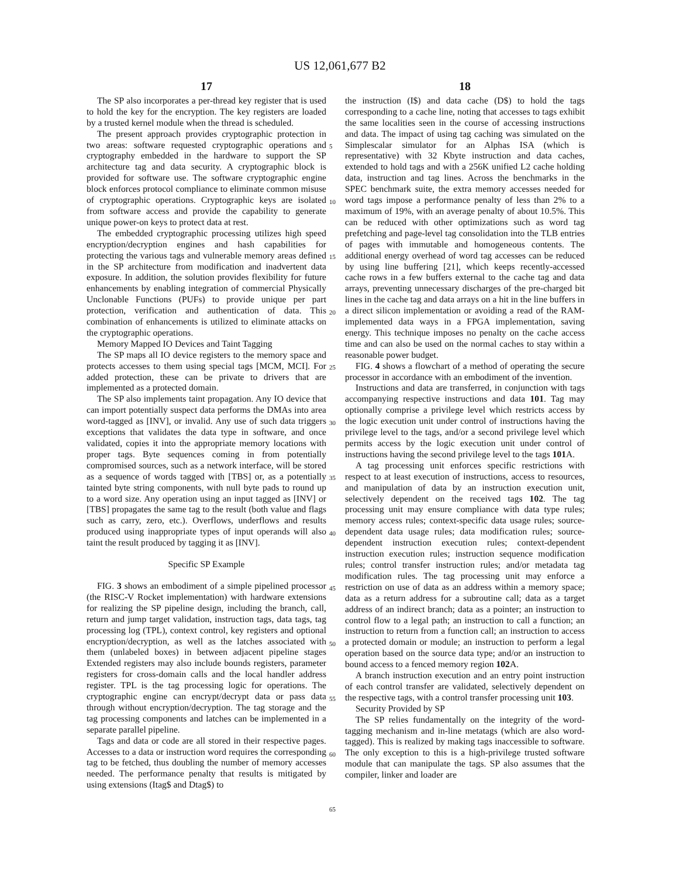US 12,061,677 B2
17
The SP also incorporates a per-thread key register that is used to hold the key for the encryption. The key registers are loaded by a trusted kernel module when the thread is scheduled.
The present approach provides cryptographic protection in two areas: software requested cryptographic operations and cryptography embedded in the hardware to support the SP architecture tag and data security. A cryptographic block is provided for software use. The software cryptographic engine block enforces protocol compliance to eliminate common misuse of cryptographic operations. Cryptographic keys are isolated from software access and provide the capability to generate unique power-on keys to protect data at rest.
The embedded cryptographic processing utilizes high speed encryption/decryption engines and hash capabilities for protecting the various tags and vulnerable memory areas defined in the SP architecture from modification and inadvertent data exposure. In addition, the solution provides flexibility for future enhancements by enabling integration of commercial Physically Unclonable Functions (PUFs) to provide unique per part protection, verification and authentication of data. This combination of enhancements is utilized to eliminate attacks on the cryptographic operations.
Memory Mapped IO Devices and Taint Tagging
The SP maps all IO device registers to the memory space and protects accesses to them using special tags [MCM, MCI]. For added protection, these can be private to drivers that are implemented as a protected domain.
The SP also implements taint propagation. Any IO device that can import potentially suspect data performs the DMAs into area word-tagged as [INV], or invalid. Any use of such data triggers exceptions that validates the data type in software, and once validated, copies it into the appropriate memory locations with proper tags. Byte sequences coming in from potentially compromised sources, such as a network interface, will be stored as a sequence of words tagged with [TBS] or, as a potentially tainted byte string components, with null byte pads to round up to a word size. Any operation using an input tagged as [INV] or [TBS] propagates the same tag to the result (both value and flags such as carry, zero, etc.). Overflows, underflows and results produced using inappropriate types of input operands will also taint the result produced by tagging it as [INV].
Specific SP Example
FIG. 3 shows an embodiment of a simple pipelined processor (the RISC-V Rocket implementation) with hardware extensions for realizing the SP pipeline design, including the branch, call, return and jump target validation, instruction tags, data tags, tag processing log (TPL), context control, key registers and optional encryption/decryption, as well as the latches associated with them (unlabeled boxes) in between adjacent pipeline stages Extended registers may also include bounds registers, parameter registers for cross-domain calls and the local handler address register. TPL is the tag processing logic for operations. The cryptographic engine can encrypt/decrypt data or pass data through without encryption/decryption. The tag storage and the tag processing components and latches can be implemented in a separate parallel pipeline.
Tags and data or code are all stored in their respective pages. Accesses to a data or instruction word requires the corresponding tag to be fetched, thus doubling the number of memory accesses needed. The performance penalty that results is mitigated by using extensions (Itag$ and Dtag$) to
18
the instruction (I$) and data cache (D$) to hold the tags corresponding to a cache line, noting that accesses to tags exhibit the same localities seen in the course of accessing instructions and data. The impact of using tag caching was simulated on the Simplescalar simulator for an Alphas ISA (which is representative) with 32 Kbyte instruction and data caches, extended to hold tags and with a 256K unified L2 cache holding data, instruction and tag lines. Across the benchmarks in the SPEC benchmark suite, the extra memory accesses needed for word tags impose a performance penalty of less than 2% to a maximum of 19%, with an average penalty of about 10.5%. This can be reduced with other optimizations such as word tag prefetching and page-level tag consolidation into the TLB entries of pages with immutable and homogeneous contents. The additional energy overhead of word tag accesses can be reduced by using line buffering [21], which keeps recently-accessed cache rows in a few buffers external to the cache tag and data arrays, preventing unnecessary discharges of the pre-charged bit lines in the cache tag and data arrays on a hit in the line buffers in a direct silicon implementation or avoiding a read of the RAM-implemented data ways in a FPGA implementation, saving energy. This technique imposes no penalty on the cache access time and can also be used on the normal caches to stay within a reasonable power budget.
FIG. 4 shows a flowchart of a method of operating the secure processor in accordance with an embodiment of the invention.
Instructions and data are transferred, in conjunction with tags accompanying respective instructions and data 101. Tag may optionally comprise a privilege level which restricts access by the logic execution unit under control of instructions having the privilege level to the tags, and/or a second privilege level which permits access by the logic execution unit under control of instructions having the second privilege level to the tags 101 A.
A tag processing unit enforces specific restrictions with respect to at least execution of instructions, access to resources, and manipulation of data by an instruction execution unit, selectively dependent on the received tags 102. The tag processing unit may ensure compliance with data type rules; memory access rules; context-specific data usage rules; source-dependent data usage rules; data modification rules; source-dependent instruction execution rules; context-dependent instruction execution rules; instruction sequence modification rules; control transfer instruction rules; and/or metadata tag modification rules. The tag processing unit may enforce a restriction on use of data as an address within a memory space; data as a return address for a subroutine call; data as a target address of an indirect branch; data as a pointer; an instruction to control flow to a legal path; an instruction to call a function; an instruction to return from a function call; an instruction to access a protected domain or module; an instruction to perform a legal operation based on the source data type; and/or an instruction to bound access to a fenced memory region 102 A.
A branch instruction execution and an entry point instruction of each control transfer are validated, selectively dependent on the respective tags, with a control transfer processing unit 103.
Security Provided by SP
The SP relies fundamentally on the integrity of the word-tagging mechanism and in-line metatags (which are also word-tagged). This is realized by making tags inaccessible to software. The only exception to this is a high-privilege trusted software module that can manipulate the tags. SP also assumes that the compiler, linker and loader are
5
10
15
20
25
30
35
40
45
50
55
60
65